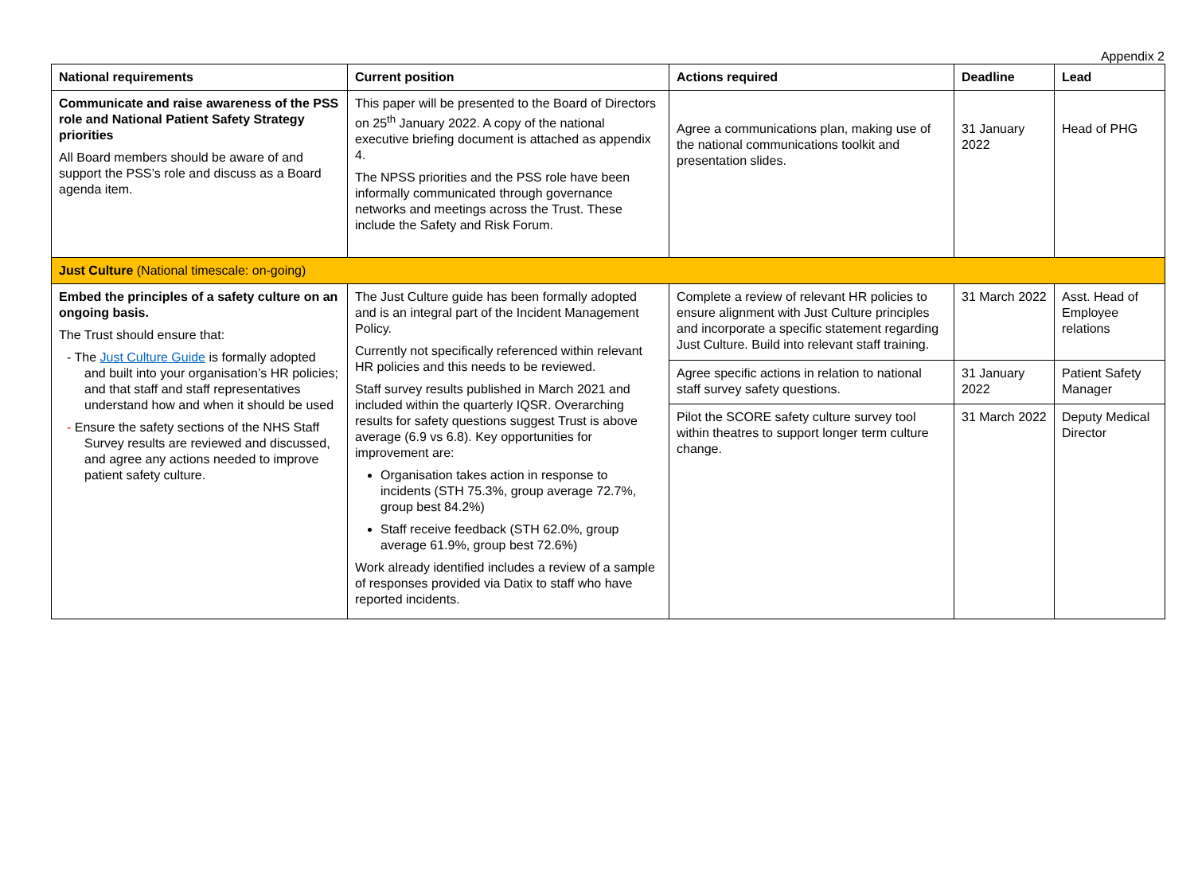Appendix 2
| National requirements | Current position | Actions required | Deadline | Lead |
| --- | --- | --- | --- | --- |
| Communicate and raise awareness of the PSS role and National Patient Safety Strategy priorities All Board members should be aware of and support the PSS’s role and discuss as a Board agenda item. | This paper will be presented to the Board of Directors on 25<sup>th</sup> January 2022. A copy of the national executive briefing document is attached as appendix 4. The NPSS priorities and the PSS role have been informally communicated through governance networks and meetings across the Trust. These include the Safety and Risk Forum. | Agree a communications plan, making use of the national communications toolkit and presentation slides. | 31 January 2022 | Head of PHG |
| Just Culture (National timescale: on-going) | | | | |
| Embed the principles of a safety culture on an ongoing basis. The Trust should ensure that: - The Just Culture Guide is formally adopted and built into your organisation’s HR policies; and that staff and staff representatives understand how and when it should be used - Ensure the safety sections of the NHS Staff Survey results are reviewed and discussed, and agree any actions needed to improve patient safety culture. | The Just Culture guide has been formally adopted and is an integral part of the Incident Management Policy. Currently not specifically referenced within relevant HR policies and this needs to be reviewed. Staff survey results published in March 2021 and included within the quarterly IQSR. Overarching results for safety questions suggest Trust is above average (6.9 vs 6.8). Key opportunities for improvement are: Organisation takes action in response to incidents (STH 75.3%, group average 72.7%, group best 84.2%) Staff receive feedback (STH 62.0%, group average 61.9%, group best 72.6%) Work already identified includes a review of a sample of responses provided via Datix to staff who have reported incidents. | Complete a review of relevant HR policies to ensure alignment with Just Culture principles and incorporate a specific statement regarding Just Culture. Build into relevant staff training. | 31 March 2022 | Asst. Head of Employee relations |
| | | Agree specific actions in relation to national staff survey safety questions. | 31 January 2022 | Patient Safety Manager |
| | | Pilot the SCORE safety culture survey tool within theatres to support longer term culture change. | 31 March 2022 | Deputy Medical Director |